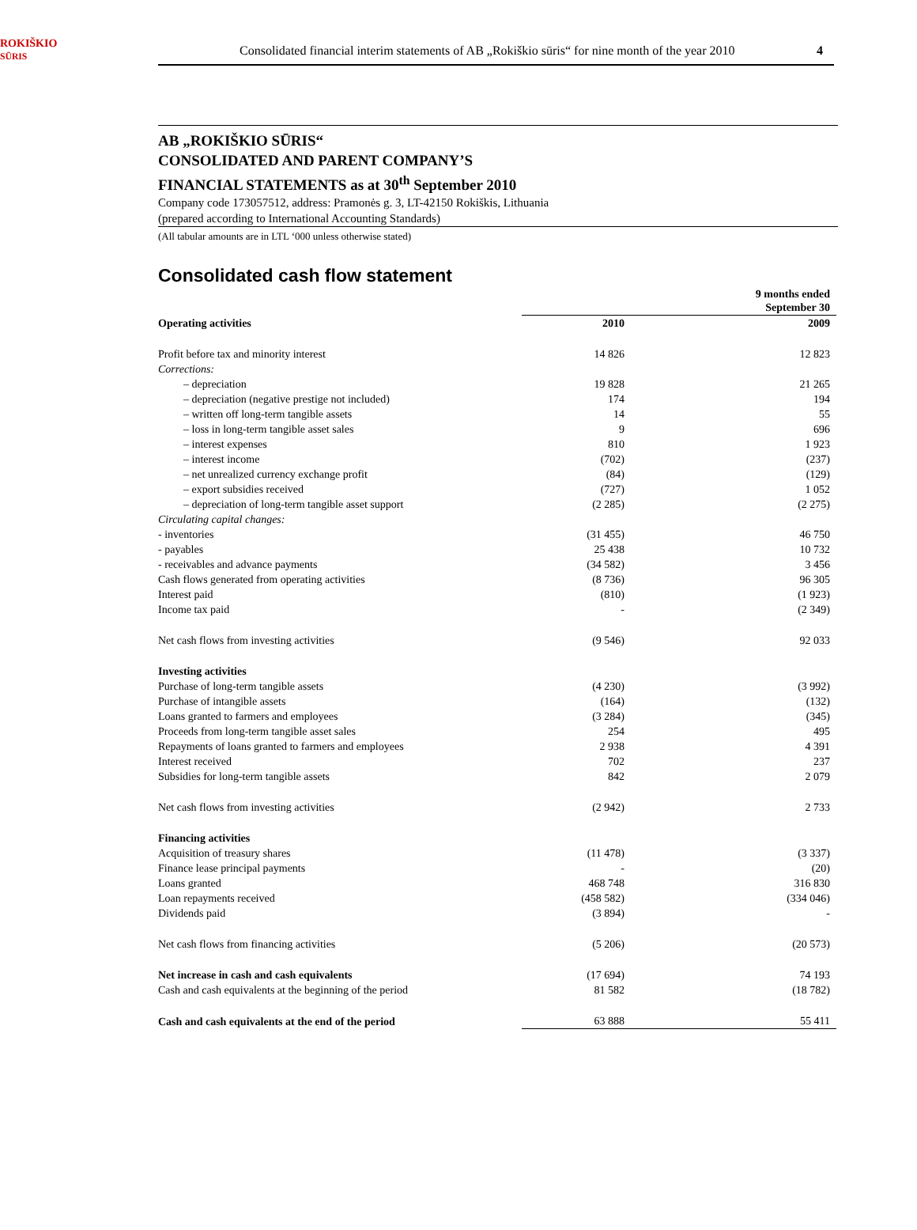ROKIŠKIO
SŪRIS
Consolidated financial interim statements of AB „Rokiškio sūris“ for nine month of the year 2010 4
AB „ROKIŠKIO SŪRIS“
CONSOLIDATED AND PARENT COMPANY’S
FINANCIAL STATEMENTS as at 30<sup>th</sup> September 2010
Company code 173057512, address: Pramonės g. 3, LT-42150 Rokiškis, Lithuania
(prepared according to International Accounting Standards)
(All tabular amounts are in LTL ‘000 unless otherwise stated)
Consolidated cash flow statement
| | 9 months ended September 30 | |
| --- | --- | --- |
| Operating activities | 2010 | 2009 |
| Profit before tax and minority interest | 14 826 | 12 823 |
| Corrections: | | |
| – depreciation | 19 828 | 21 265 |
| – depreciation (negative prestige not included) | 174 | 194 |
| – written off long-term tangible assets | 14 | 55 |
| – loss in long-term tangible asset sales | 9 | 696 |
| – interest expenses | 810 | 1 923 |
| – interest income | (702) | (237) |
| – net unrealized currency exchange profit | (84) | (129) |
| – export subsidies received | (727) | 1 052 |
| – depreciation of long-term tangible asset support | (2 285) | (2 275) |
| Circulating capital changes: | | |
| - inventories | (31 455) | 46 750 |
| - payables | 25 438 | 10 732 |
| - receivables and advance payments | (34 582) | 3 456 |
| Cash flows generated from operating activities | (8 736) | 96 305 |
| Interest paid | (810) | (1 923) |
| Income tax paid | - | (2 349) |
| Net cash flows from investing activities | (9 546) | 92 033 |
| Investing activities | | |
| Purchase of long-term tangible assets | (4 230) | (3 992) |
| Purchase of intangible assets | (164) | (132) |
| Loans granted to farmers and employees | (3 284) | (345) |
| Proceeds from long-term tangible asset sales | 254 | 495 |
| Repayments of loans granted to farmers and employees | 2 938 | 4 391 |
| Interest received | 702 | 237 |
| Subsidies for long-term tangible assets | 842 | 2 079 |
| Net cash flows from investing activities | (2 942) | 2 733 |
| Financing activities | | |
| Acquisition of treasury shares | (11 478) | (3 337) |
| Finance lease principal payments | - | (20) |
| Loans granted | 468 748 | 316 830 |
| Loan repayments received | (458 582) | (334 046) |
| Dividends paid | (3 894) | - |
| Net cash flows from financing activities | (5 206) | (20 573) |
| Net increase in cash and cash equivalents | (17 694) | 74 193 |
| Cash and cash equivalents at the beginning of the period | 81 582 | (18 782) |
| Cash and cash equivalents at the end of the period | 63 888 | 55 411 |